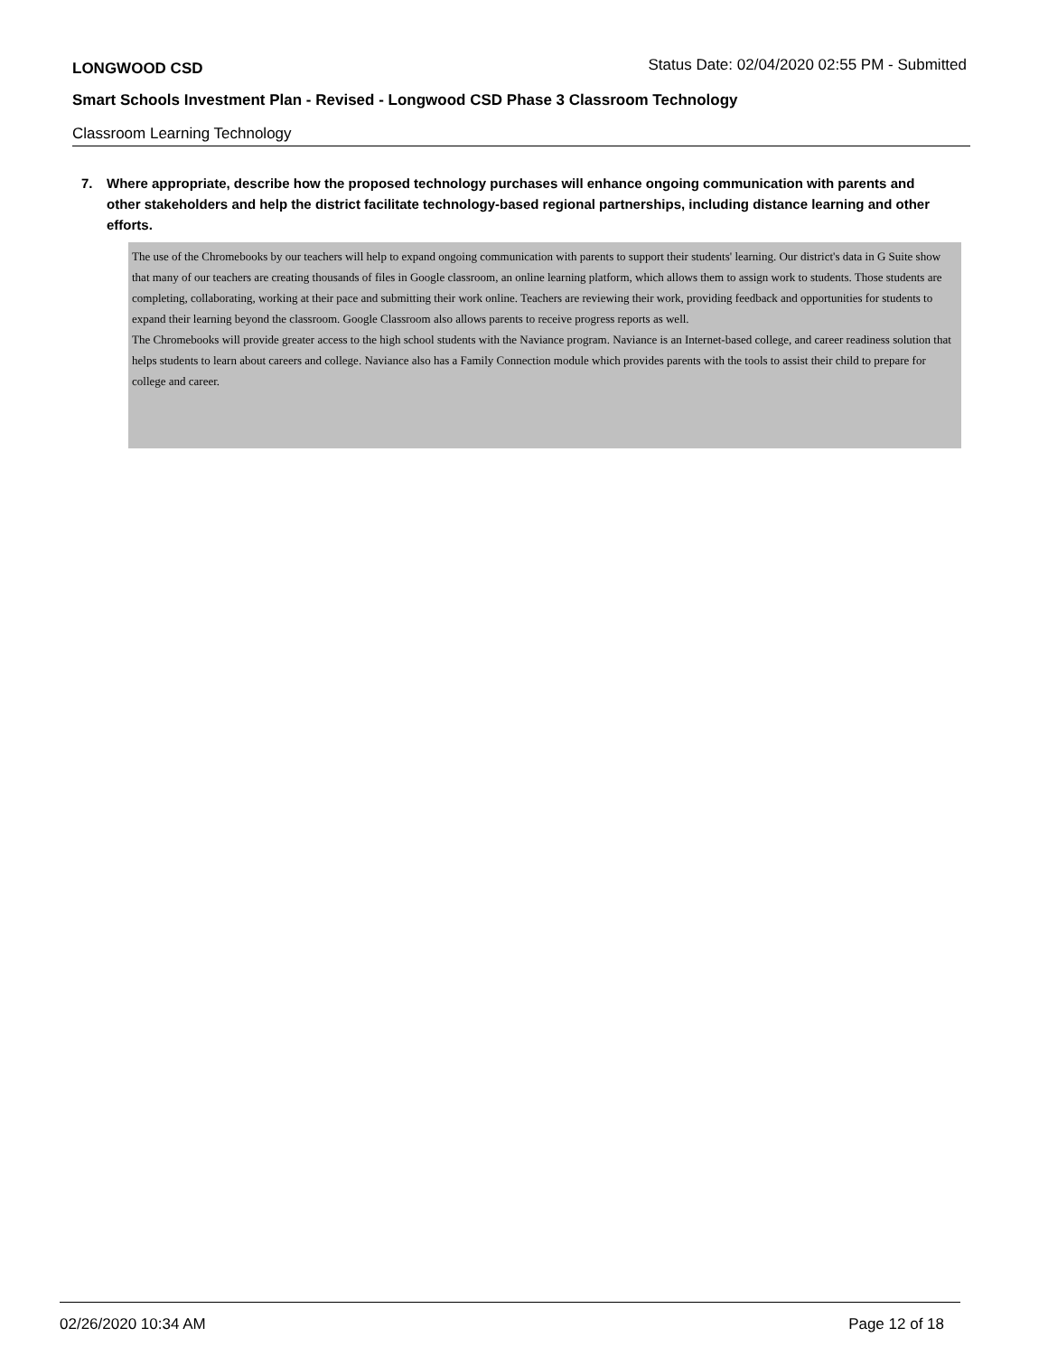LONGWOOD CSD Status Date: 02/04/2020 02:55 PM - Submitted
Smart Schools Investment Plan - Revised - Longwood CSD Phase 3 Classroom Technology
Classroom Learning Technology
7. Where appropriate, describe how the proposed technology purchases will enhance ongoing communication with parents and other stakeholders and help the district facilitate technology-based regional partnerships, including distance learning and other efforts.
The use of the Chromebooks by our teachers will help to expand ongoing communication with parents to support their students' learning. Our district's data in G Suite show that many of our teachers are creating thousands of files in Google classroom, an online learning platform, which allows them to assign work to students. Those students are completing, collaborating, working at their pace and submitting their work online. Teachers are reviewing their work, providing feedback and opportunities for students to expand their learning beyond the classroom. Google Classroom also allows parents to receive progress reports as well.
The Chromebooks will provide greater access to the high school students with the Naviance program. Naviance is an Internet-based college, and career readiness solution that helps students to learn about careers and college. Naviance also has a Family Connection module which provides parents with the tools to assist their child to prepare for college and career.
02/26/2020 10:34 AM Page 12 of 18